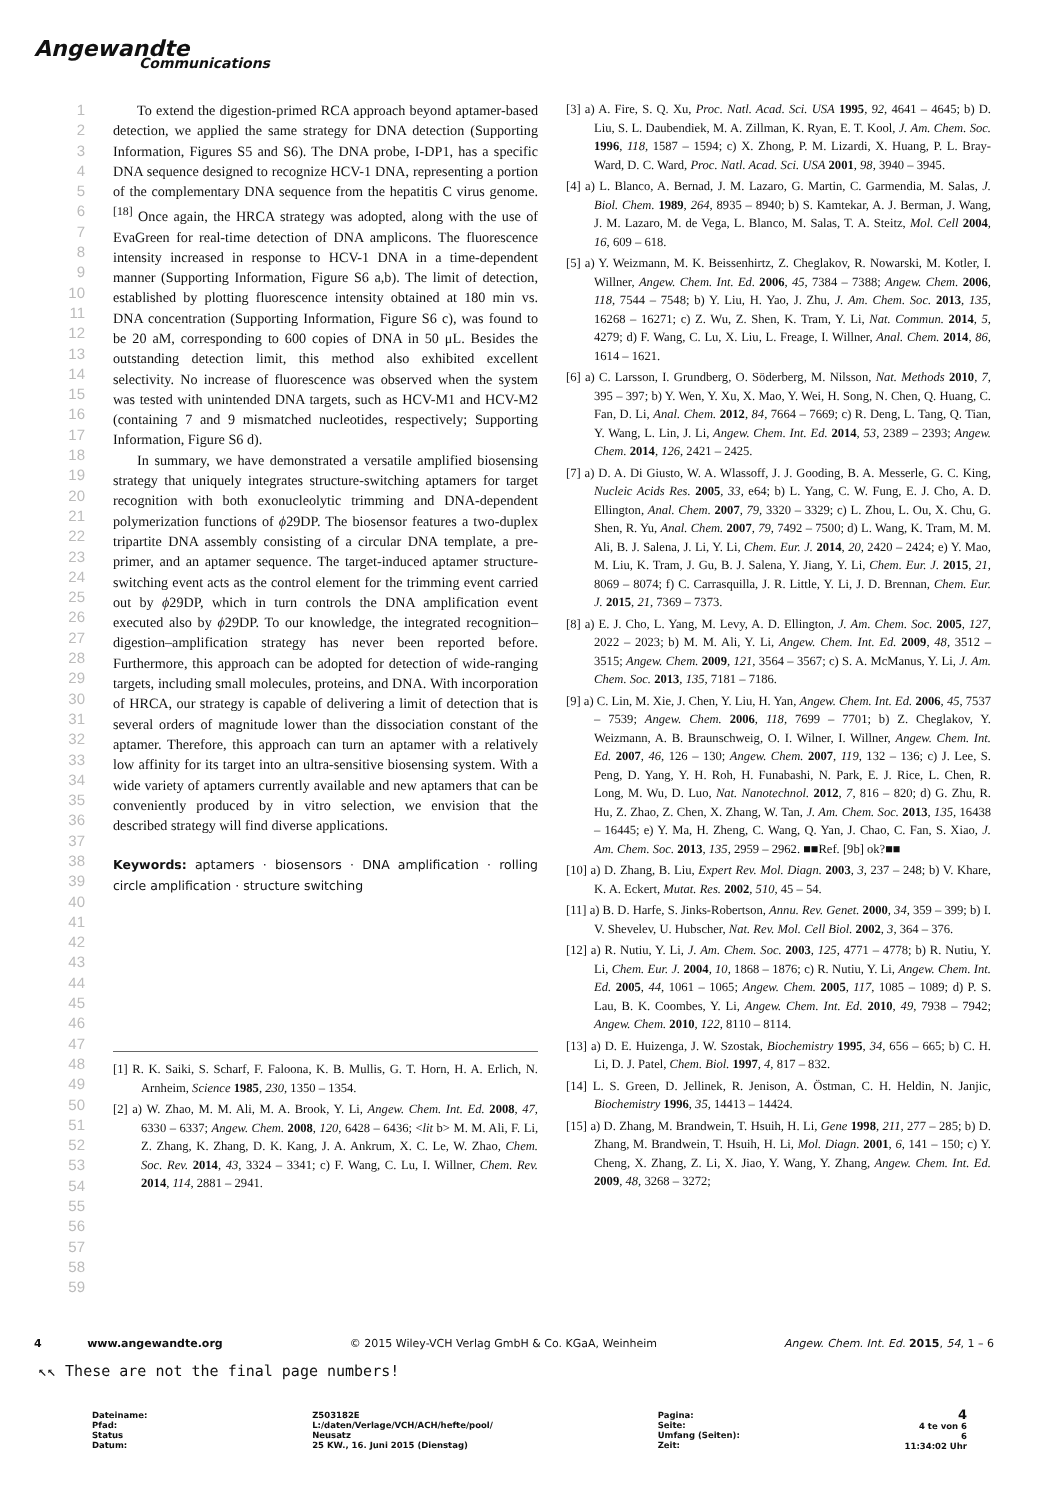Angewandte
Communications
1
2
3
4
5
6
7
8
9
10
11
12
13
14
15
16
17
18
19
20
21
22
23
24
25
26
27
28
29
30
31
32
33
34
35
36
37
38
39
40
41
42
43
44
45
46
47
48
49
50
51
52
53
54
55
56
57
58
59
To extend the digestion-primed RCA approach beyond aptamer-based detection, we applied the same strategy for DNA detection (Supporting Information, Figures S5 and S6). The DNA probe, I-DP1, has a specific DNA sequence designed to recognize HCV-1 DNA, representing a portion of the complementary DNA sequence from the hepatitis C virus genome.<sup>[18]</sup> Once again, the HRCA strategy was adopted, along with the use of EvaGreen for real-time detection of DNA amplicons. The fluorescence intensity increased in response to HCV-1 DNA in a time-dependent manner (Supporting Information, Figure S6 a,b). The limit of detection, established by plotting fluorescence intensity obtained at 180 min vs. DNA concentration (Supporting Information, Figure S6 c), was found to be 20 aM, corresponding to 600 copies of DNA in 50 μL. Besides the outstanding detection limit, this method also exhibited excellent selectivity. No increase of fluorescence was observed when the system was tested with unintended DNA targets, such as HCV-M1 and HCV-M2 (containing 7 and 9 mismatched nucleotides, respectively; Supporting Information, Figure S6 d).
In summary, we have demonstrated a versatile amplified biosensing strategy that uniquely integrates structure-switching aptamers for target recognition with both exonucleolytic trimming and DNA-dependent polymerization functions of ϕ29DP. The biosensor features a two-duplex tripartite DNA assembly consisting of a circular DNA template, a pre-primer, and an aptamer sequence. The target-induced aptamer structure-switching event acts as the control element for the trimming event carried out by ϕ29DP, which in turn controls the DNA amplification event executed also by ϕ29DP. To our knowledge, the integrated recognition–digestion–amplification strategy has never been reported before. Furthermore, this approach can be adopted for detection of wide-ranging targets, including small molecules, proteins, and DNA. With incorporation of HRCA, our strategy is capable of delivering a limit of detection that is several orders of magnitude lower than the dissociation constant of the aptamer. Therefore, this approach can turn an aptamer with a relatively low affinity for its target into an ultra-sensitive biosensing system. With a wide variety of aptamers currently available and new aptamers that can be conveniently produced by in vitro selection, we envision that the described strategy will find diverse applications.
Keywords: aptamers · biosensors · DNA amplification · rolling circle amplification · structure switching
[1] R. K. Saiki, S. Scharf, F. Faloona, K. B. Mullis, G. T. Horn, H. A. Erlich, N. Arnheim, Science 1985, 230, 1350 – 1354.
[2] a) W. Zhao, M. M. Ali, M. A. Brook, Y. Li, Angew. Chem. Int. Ed. 2008, 47, 6330 – 6337; Angew. Chem. 2008, 120, 6428 – 6436; <lit b> M. M. Ali, F. Li, Z. Zhang, K. Zhang, D. K. Kang, J. A. Ankrum, X. C. Le, W. Zhao, Chem. Soc. Rev. 2014, 43, 3324 – 3341; c) F. Wang, C. Lu, I. Willner, Chem. Rev. 2014, 114, 2881 – 2941.
[3] a) A. Fire, S. Q. Xu, Proc. Natl. Acad. Sci. USA 1995, 92, 4641 – 4645; b) D. Liu, S. L. Daubendiek, M. A. Zillman, K. Ryan, E. T. Kool, J. Am. Chem. Soc. 1996, 118, 1587 – 1594; c) X. Zhong, P. M. Lizardi, X. Huang, P. L. Bray-Ward, D. C. Ward, Proc. Natl. Acad. Sci. USA 2001, 98, 3940 – 3945.
[4] a) L. Blanco, A. Bernad, J. M. Lazaro, G. Martin, C. Garmendia, M. Salas, J. Biol. Chem. 1989, 264, 8935 – 8940; b) S. Kamtekar, A. J. Berman, J. Wang, J. M. Lazaro, M. de Vega, L. Blanco, M. Salas, T. A. Steitz, Mol. Cell 2004, 16, 609 – 618.
[5] a) Y. Weizmann, M. K. Beissenhirtz, Z. Cheglakov, R. Nowarski, M. Kotler, I. Willner, Angew. Chem. Int. Ed. 2006, 45, 7384 – 7388; Angew. Chem. 2006, 118, 7544 – 7548; b) Y. Liu, H. Yao, J. Zhu, J. Am. Chem. Soc. 2013, 135, 16268 – 16271; c) Z. Wu, Z. Shen, K. Tram, Y. Li, Nat. Commun. 2014, 5, 4279; d) F. Wang, C. Lu, X. Liu, L. Freage, I. Willner, Anal. Chem. 2014, 86, 1614 – 1621.
[6] a) C. Larsson, I. Grundberg, O. Söderberg, M. Nilsson, Nat. Methods 2010, 7, 395 – 397; b) Y. Wen, Y. Xu, X. Mao, Y. Wei, H. Song, N. Chen, Q. Huang, C. Fan, D. Li, Anal. Chem. 2012, 84, 7664 – 7669; c) R. Deng, L. Tang, Q. Tian, Y. Wang, L. Lin, J. Li, Angew. Chem. Int. Ed. 2014, 53, 2389 – 2393; Angew. Chem. 2014, 126, 2421 – 2425.
[7] a) D. A. Di Giusto, W. A. Wlassoff, J. J. Gooding, B. A. Messerle, G. C. King, Nucleic Acids Res. 2005, 33, e64; b) L. Yang, C. W. Fung, E. J. Cho, A. D. Ellington, Anal. Chem. 2007, 79, 3320 – 3329; c) L. Zhou, L. Ou, X. Chu, G. Shen, R. Yu, Anal. Chem. 2007, 79, 7492 – 7500; d) L. Wang, K. Tram, M. M. Ali, B. J. Salena, J. Li, Y. Li, Chem. Eur. J. 2014, 20, 2420 – 2424; e) Y. Mao, M. Liu, K. Tram, J. Gu, B. J. Salena, Y. Jiang, Y. Li, Chem. Eur. J. 2015, 21, 8069 – 8074; f) C. Carrasquilla, J. R. Little, Y. Li, J. D. Brennan, Chem. Eur. J. 2015, 21, 7369 – 7373.
[8] a) E. J. Cho, L. Yang, M. Levy, A. D. Ellington, J. Am. Chem. Soc. 2005, 127, 2022 – 2023; b) M. M. Ali, Y. Li, Angew. Chem. Int. Ed. 2009, 48, 3512 – 3515; Angew. Chem. 2009, 121, 3564 – 3567; c) S. A. McManus, Y. Li, J. Am. Chem. Soc. 2013, 135, 7181 – 7186.
[9] a) C. Lin, M. Xie, J. Chen, Y. Liu, H. Yan, Angew. Chem. Int. Ed. 2006, 45, 7537 – 7539; Angew. Chem. 2006, 118, 7699 – 7701; b) Z. Cheglakov, Y. Weizmann, A. B. Braunschweig, O. I. Wilner, I. Willner, Angew. Chem. Int. Ed. 2007, 46, 126 – 130; Angew. Chem. 2007, 119, 132 – 136; c) J. Lee, S. Peng, D. Yang, Y. H. Roh, H. Funabashi, N. Park, E. J. Rice, L. Chen, R. Long, M. Wu, D. Luo, Nat. Nanotechnol. 2012, 7, 816 – 820; d) G. Zhu, R. Hu, Z. Zhao, Z. Chen, X. Zhang, W. Tan, J. Am. Chem. Soc. 2013, 135, 16438 – 16445; e) Y. Ma, H. Zheng, C. Wang, Q. Yan, J. Chao, C. Fan, S. Xiao, J. Am. Chem. Soc. 2013, 135, 2959 – 2962. ■■Ref. [9b] ok?■■
[10] a) D. Zhang, B. Liu, Expert Rev. Mol. Diagn. 2003, 3, 237 – 248; b) V. Khare, K. A. Eckert, Mutat. Res. 2002, 510, 45 – 54.
[11] a) B. D. Harfe, S. Jinks-Robertson, Annu. Rev. Genet. 2000, 34, 359 – 399; b) I. V. Shevelev, U. Hubscher, Nat. Rev. Mol. Cell Biol. 2002, 3, 364 – 376.
[12] a) R. Nutiu, Y. Li, J. Am. Chem. Soc. 2003, 125, 4771 – 4778; b) R. Nutiu, Y. Li, Chem. Eur. J. 2004, 10, 1868 – 1876; c) R. Nutiu, Y. Li, Angew. Chem. Int. Ed. 2005, 44, 1061 – 1065; Angew. Chem. 2005, 117, 1085 – 1089; d) P. S. Lau, B. K. Coombes, Y. Li, Angew. Chem. Int. Ed. 2010, 49, 7938 – 7942; Angew. Chem. 2010, 122, 8110 – 8114.
[13] a) D. E. Huizenga, J. W. Szostak, Biochemistry 1995, 34, 656 – 665; b) C. H. Li, D. J. Patel, Chem. Biol. 1997, 4, 817 – 832.
[14] L. S. Green, D. Jellinek, R. Jenison, A. Östman, C. H. Heldin, N. Janjic, Biochemistry 1996, 35, 14413 – 14424.
[15] a) D. Zhang, M. Brandwein, T. Hsuih, H. Li, Gene 1998, 211, 277 – 285; b) D. Zhang, M. Brandwein, T. Hsuih, H. Li, Mol. Diagn. 2001, 6, 141 – 150; c) Y. Cheng, X. Zhang, Z. Li, X. Jiao, Y. Wang, Y. Zhang, Angew. Chem. Int. Ed. 2009, 48, 3268 – 3272;
4 www.angewandte.org © 2015 Wiley-VCH Verlag GmbH & Co. KGaA, Weinheim Angew. Chem. Int. Ed. 2015, 54, 1 – 6
↖↖ These are not the final page numbers!
Dateiname:
Pfad:
Status
Datum:
Z503182E
L:/daten/Verlage/VCH/ACH/hefte/pool/
Neusatz
25 KW., 16. Juni 2015 (Dienstag)
Pagina:
Seite:
Umfang (Seiten):
Zeit:
4
4 te von 6
6
11:34:02 Uhr